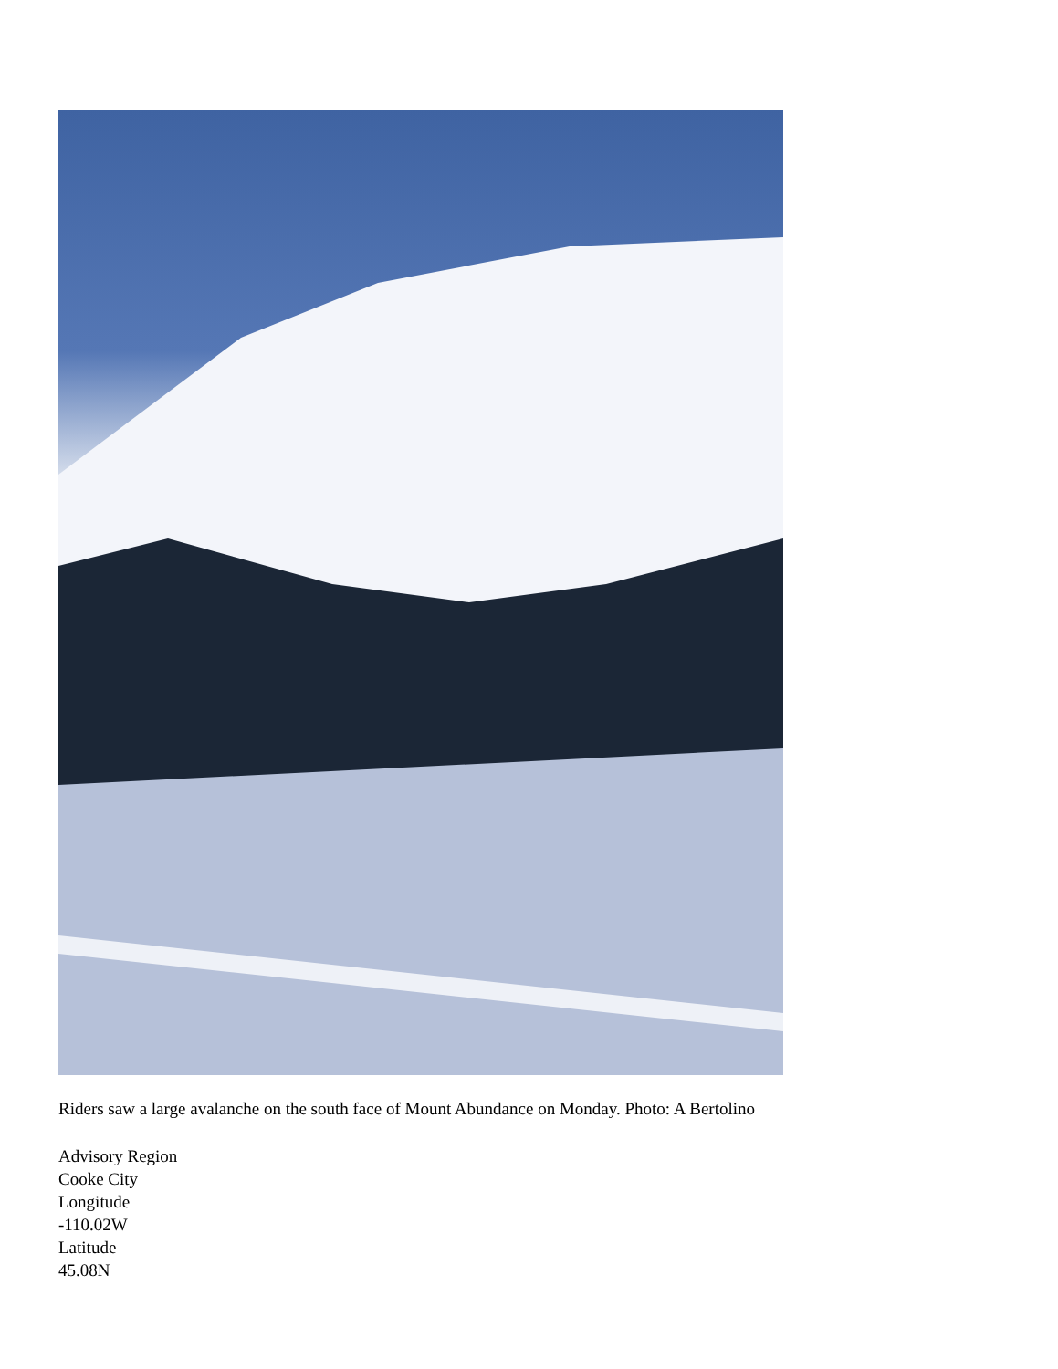Riders saw a large avalanche on the south face of Mount Abundance on Monday. Photo: A Bertolino
Advisory Region
Cooke City
Longitude
-110.02W
Latitude
45.08N